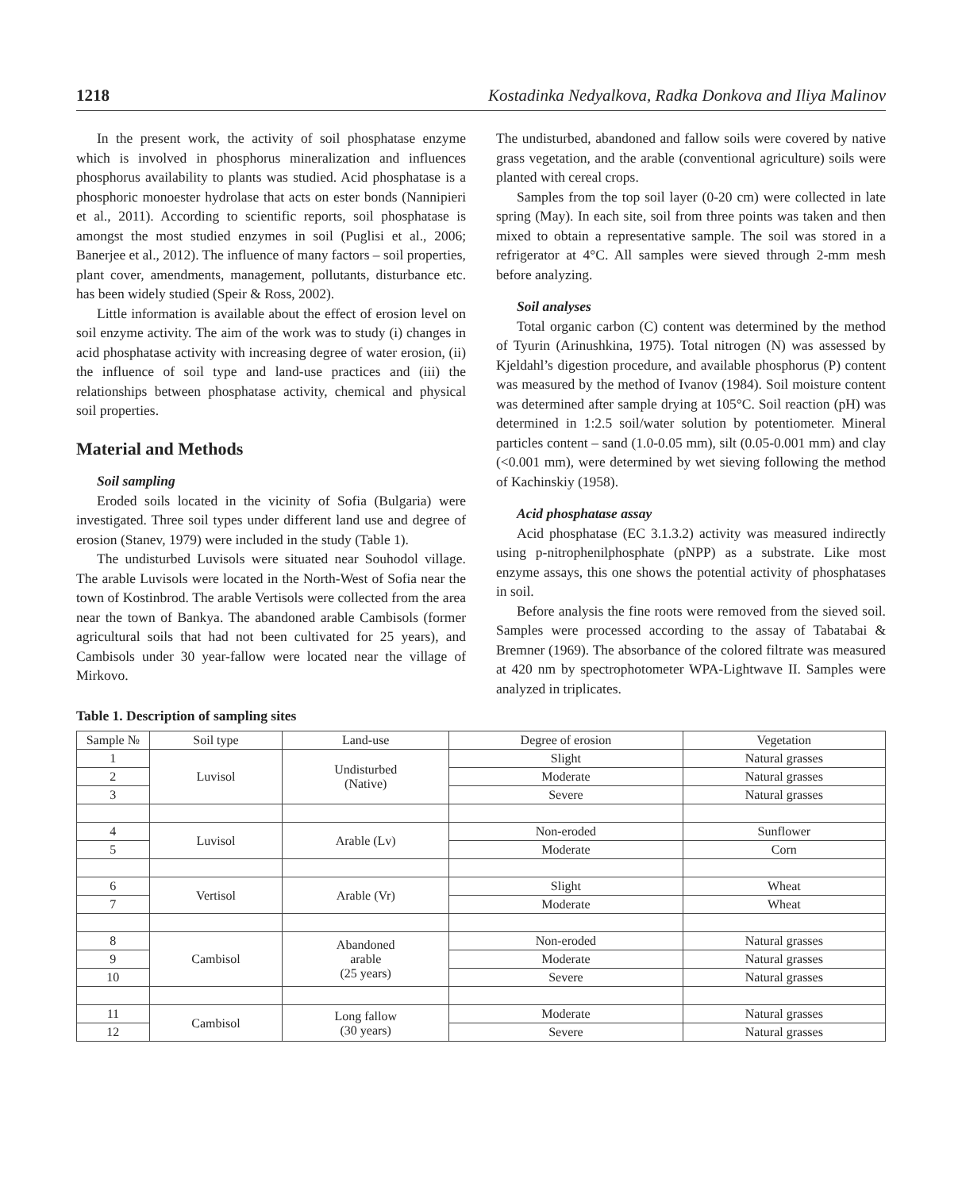1218 Kostadinka Nedyalkova, Radka Donkova and Iliya Malinov
In the present work, the activity of soil phosphatase enzyme which is involved in phosphorus mineralization and influences phosphorus availability to plants was studied. Acid phosphatase is a phosphoric monoester hydrolase that acts on ester bonds (Nannipieri et al., 2011). According to scientific reports, soil phosphatase is amongst the most studied enzymes in soil (Puglisi et al., 2006; Banerjee et al., 2012). The influence of many factors – soil properties, plant cover, amendments, management, pollutants, disturbance etc. has been widely studied (Speir & Ross, 2002).
Little information is available about the effect of erosion level on soil enzyme activity. The aim of the work was to study (i) changes in acid phosphatase activity with increasing degree of water erosion, (ii) the influence of soil type and land-use practices and (iii) the relationships between phosphatase activity, chemical and physical soil properties.
Material and Methods
Soil sampling
Eroded soils located in the vicinity of Sofia (Bulgaria) were investigated. Three soil types under different land use and degree of erosion (Stanev, 1979) were included in the study (Table 1).
The undisturbed Luvisols were situated near Souhodol village. The arable Luvisols were located in the North-West of Sofia near the town of Kostinbrod. The arable Vertisols were collected from the area near the town of Bankya. The abandoned arable Cambisols (former agricultural soils that had not been cultivated for 25 years), and Cambisols under 30 year-fallow were located near the village of Mirkovo.
The undisturbed, abandoned and fallow soils were covered by native grass vegetation, and the arable (conventional agriculture) soils were planted with cereal crops.
Samples from the top soil layer (0-20 cm) were collected in late spring (May). In each site, soil from three points was taken and then mixed to obtain a representative sample. The soil was stored in a refrigerator at 4°C. All samples were sieved through 2-mm mesh before analyzing.
Soil analyses
Total organic carbon (C) content was determined by the method of Tyurin (Arinushkina, 1975). Total nitrogen (N) was assessed by Kjeldahl’s digestion procedure, and available phosphorus (P) content was measured by the method of Ivanov (1984). Soil moisture content was determined after sample drying at 105°C. Soil reaction (pH) was determined in 1:2.5 soil/water solution by potentiometer. Mineral particles content – sand (1.0-0.05 mm), silt (0.05-0.001 mm) and clay (<0.001 mm), were determined by wet sieving following the method of Kachinskiy (1958).
Acid phosphatase assay
Acid phosphatase (EC 3.1.3.2) activity was measured indirectly using p-nitrophenilphosphate (pNPP) as a substrate. Like most enzyme assays, this one shows the potential activity of phosphatases in soil.
Before analysis the fine roots were removed from the sieved soil. Samples were processed according to the assay of Tabatabai & Bremner (1969). The absorbance of the colored filtrate was measured at 420 nm by spectrophotometer WPA-Lightwave II. Samples were analyzed in triplicates.
Table 1. Description of sampling sites
| Sample № | Soil type | Land-use | Degree of erosion | Vegetation |
| --- | --- | --- | --- | --- |
| 1 | Luvisol | Undisturbed (Native) | Slight | Natural grasses |
| 2 | | | Moderate | Natural grasses |
| 3 | | | Severe | Natural grasses |
| 4 | Luvisol | Arable (Lv) | Non-eroded | Sunflower |
| 5 | | | Moderate | Corn |
| 6 | Vertisol | Arable (Vr) | Slight | Wheat |
| 7 | | | Moderate | Wheat |
| 8 | Cambisol | Abandoned arable (25 years) | Non-eroded | Natural grasses |
| 9 | | | Moderate | Natural grasses |
| 10 | | | Severe | Natural grasses |
| 11 | Cambisol | Long fallow (30 years) | Moderate | Natural grasses |
| 12 | | | Severe | Natural grasses |